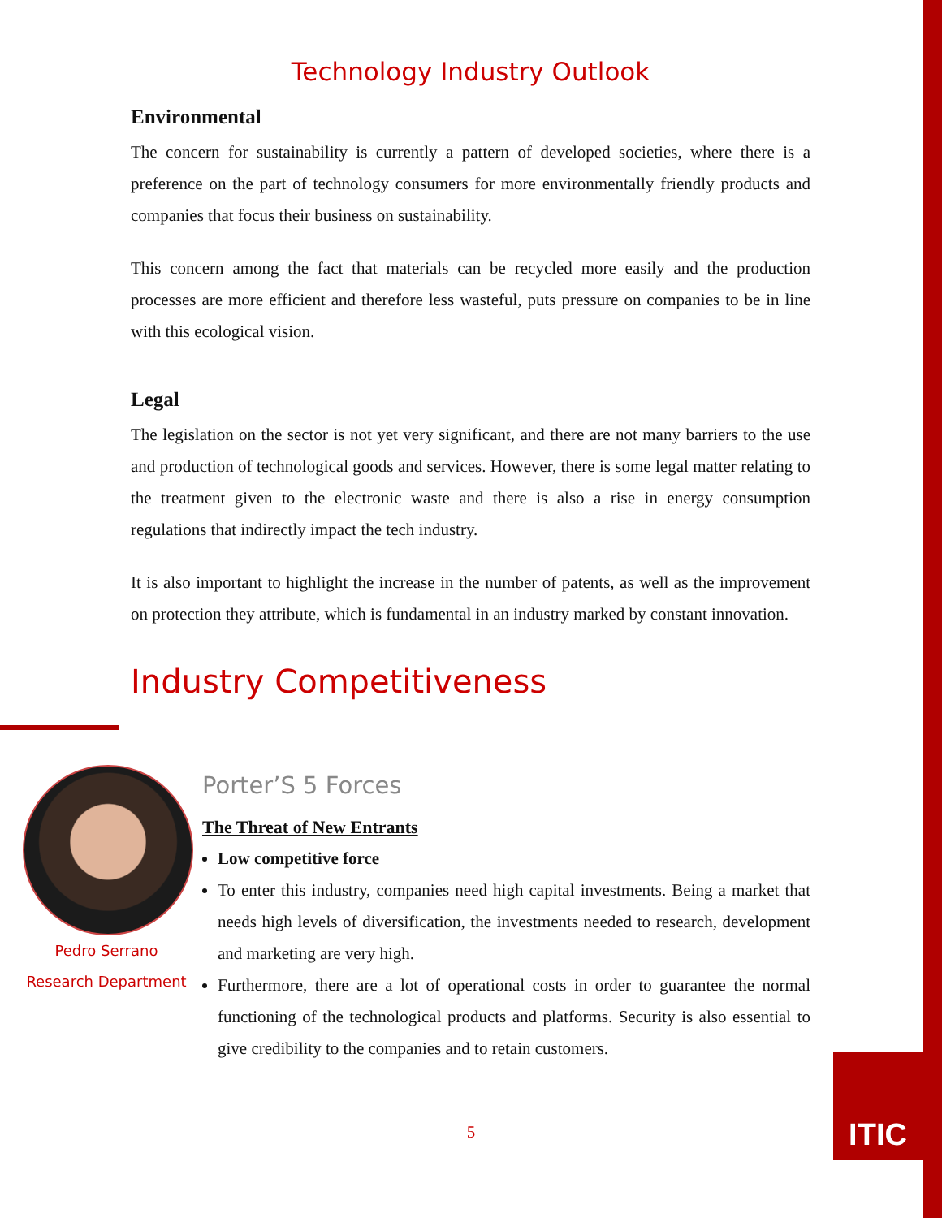Technology Industry Outlook
Environmental
The concern for sustainability is currently a pattern of developed societies, where there is a preference on the part of technology consumers for more environmentally friendly products and companies that focus their business on sustainability.
This concern among the fact that materials can be recycled more easily and the production processes are more efficient and therefore less wasteful, puts pressure on companies to be in line with this ecological vision.
Legal
The legislation on the sector is not yet very significant, and there are not many barriers to the use and production of technological goods and services. However, there is some legal matter relating to the treatment given to the electronic waste and there is also a rise in energy consumption regulations that indirectly impact the tech industry.
It is also important to highlight the increase in the number of patents, as well as the improvement on protection they attribute, which is fundamental in an industry marked by constant innovation.
Industry Competitiveness
Pedro Serrano
Research Department
Porter’S 5 Forces
The Threat of New Entrants
Low competitive force
To enter this industry, companies need high capital investments. Being a market that needs high levels of diversification, the investments needed to research, development and marketing are very high.
Furthermore, there are a lot of operational costs in order to guarantee the normal functioning of the technological products and platforms. Security is also essential to give credibility to the companies and to retain customers.
5
ITIC